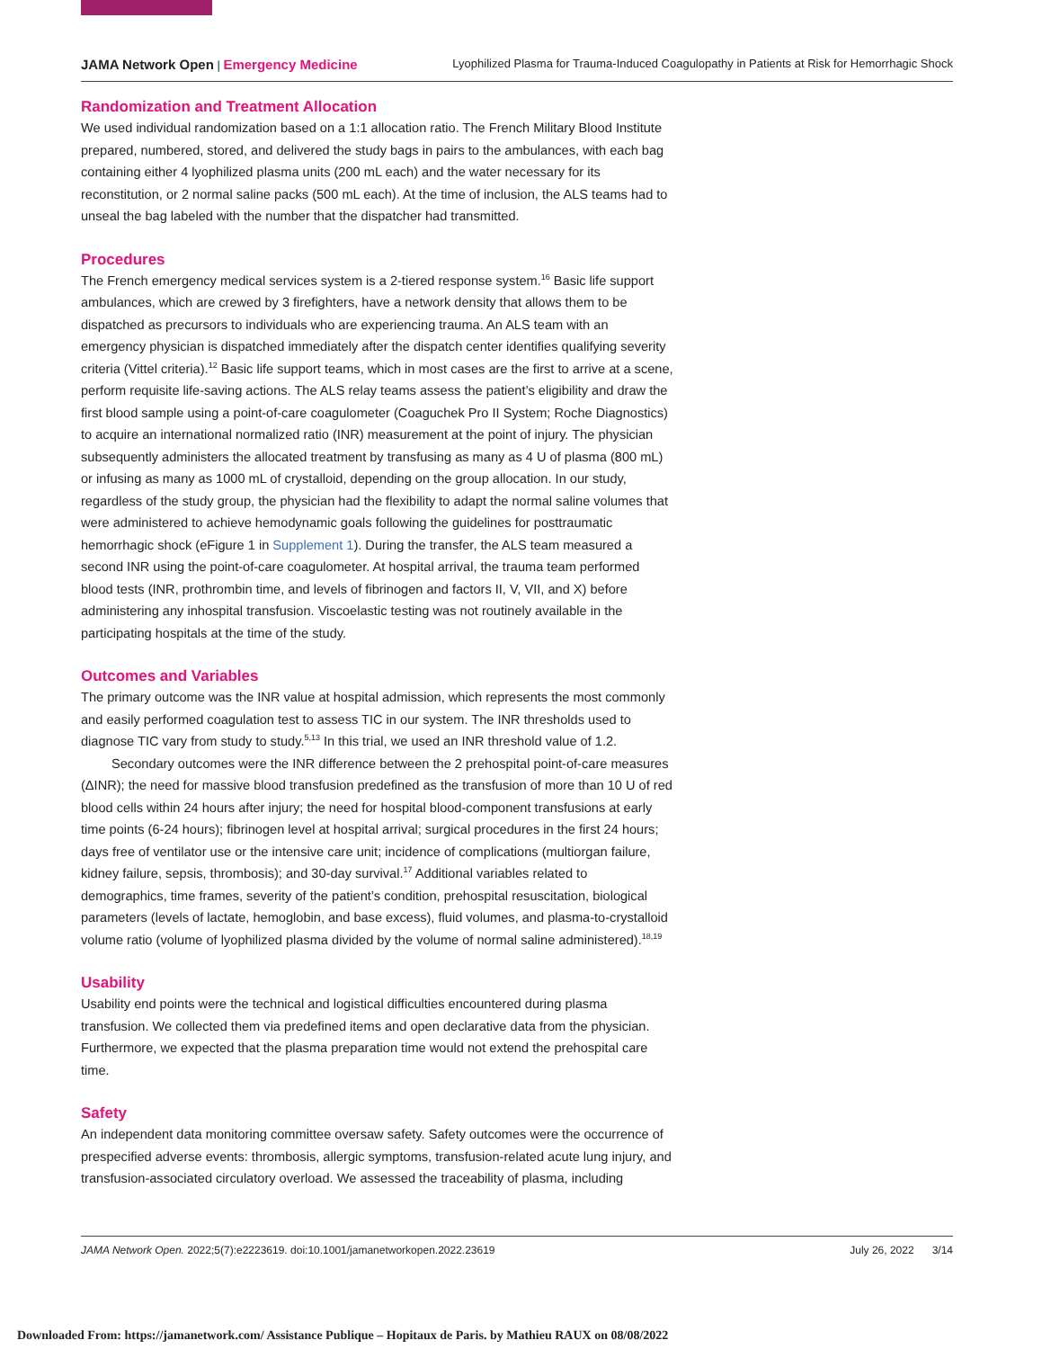JAMA Network Open | Emergency Medicine Lyophilized Plasma for Trauma-Induced Coagulopathy in Patients at Risk for Hemorrhagic Shock
Randomization and Treatment Allocation
We used individual randomization based on a 1:1 allocation ratio. The French Military Blood Institute prepared, numbered, stored, and delivered the study bags in pairs to the ambulances, with each bag containing either 4 lyophilized plasma units (200 mL each) and the water necessary for its reconstitution, or 2 normal saline packs (500 mL each). At the time of inclusion, the ALS teams had to unseal the bag labeled with the number that the dispatcher had transmitted.
Procedures
The French emergency medical services system is a 2-tiered response system.<sup>16</sup> Basic life support ambulances, which are crewed by 3 firefighters, have a network density that allows them to be dispatched as precursors to individuals who are experiencing trauma. An ALS team with an emergency physician is dispatched immediately after the dispatch center identifies qualifying severity criteria (Vittel criteria).<sup>12</sup> Basic life support teams, which in most cases are the first to arrive at a scene, perform requisite life-saving actions. The ALS relay teams assess the patient’s eligibility and draw the first blood sample using a point-of-care coagulometer (Coaguchek Pro II System; Roche Diagnostics) to acquire an international normalized ratio (INR) measurement at the point of injury. The physician subsequently administers the allocated treatment by transfusing as many as 4 U of plasma (800 mL) or infusing as many as 1000 mL of crystalloid, depending on the group allocation. In our study, regardless of the study group, the physician had the flexibility to adapt the normal saline volumes that were administered to achieve hemodynamic goals following the guidelines for posttraumatic hemorrhagic shock (eFigure 1 in Supplement 1). During the transfer, the ALS team measured a second INR using the point-of-care coagulometer. At hospital arrival, the trauma team performed blood tests (INR, prothrombin time, and levels of fibrinogen and factors II, V, VII, and X) before administering any inhospital transfusion. Viscoelastic testing was not routinely available in the participating hospitals at the time of the study.
Outcomes and Variables
The primary outcome was the INR value at hospital admission, which represents the most commonly and easily performed coagulation test to assess TIC in our system. The INR thresholds used to diagnose TIC vary from study to study.<sup>5,13</sup> In this trial, we used an INR threshold value of 1.2.
Secondary outcomes were the INR difference between the 2 prehospital point-of-care measures (ΔINR); the need for massive blood transfusion predefined as the transfusion of more than 10 U of red blood cells within 24 hours after injury; the need for hospital blood-component transfusions at early time points (6-24 hours); fibrinogen level at hospital arrival; surgical procedures in the first 24 hours; days free of ventilator use or the intensive care unit; incidence of complications (multiorgan failure, kidney failure, sepsis, thrombosis); and 30-day survival.<sup>17</sup> Additional variables related to demographics, time frames, severity of the patient’s condition, prehospital resuscitation, biological parameters (levels of lactate, hemoglobin, and base excess), fluid volumes, and plasma-to-crystalloid volume ratio (volume of lyophilized plasma divided by the volume of normal saline administered).<sup>18,19</sup>
Usability
Usability end points were the technical and logistical difficulties encountered during plasma transfusion. We collected them via predefined items and open declarative data from the physician. Furthermore, we expected that the plasma preparation time would not extend the prehospital care time.
Safety
An independent data monitoring committee oversaw safety. Safety outcomes were the occurrence of prespecified adverse events: thrombosis, allergic symptoms, transfusion-related acute lung injury, and transfusion-associated circulatory overload. We assessed the traceability of plasma, including
JAMA Network Open. 2022;5(7):e2223619. doi:10.1001/jamanetworkopen.2022.23619 July 26, 2022 3/14
Downloaded From: https://jamanetwork.com/ Assistance Publique – Hopitaux de Paris. by Mathieu RAUX on 08/08/2022